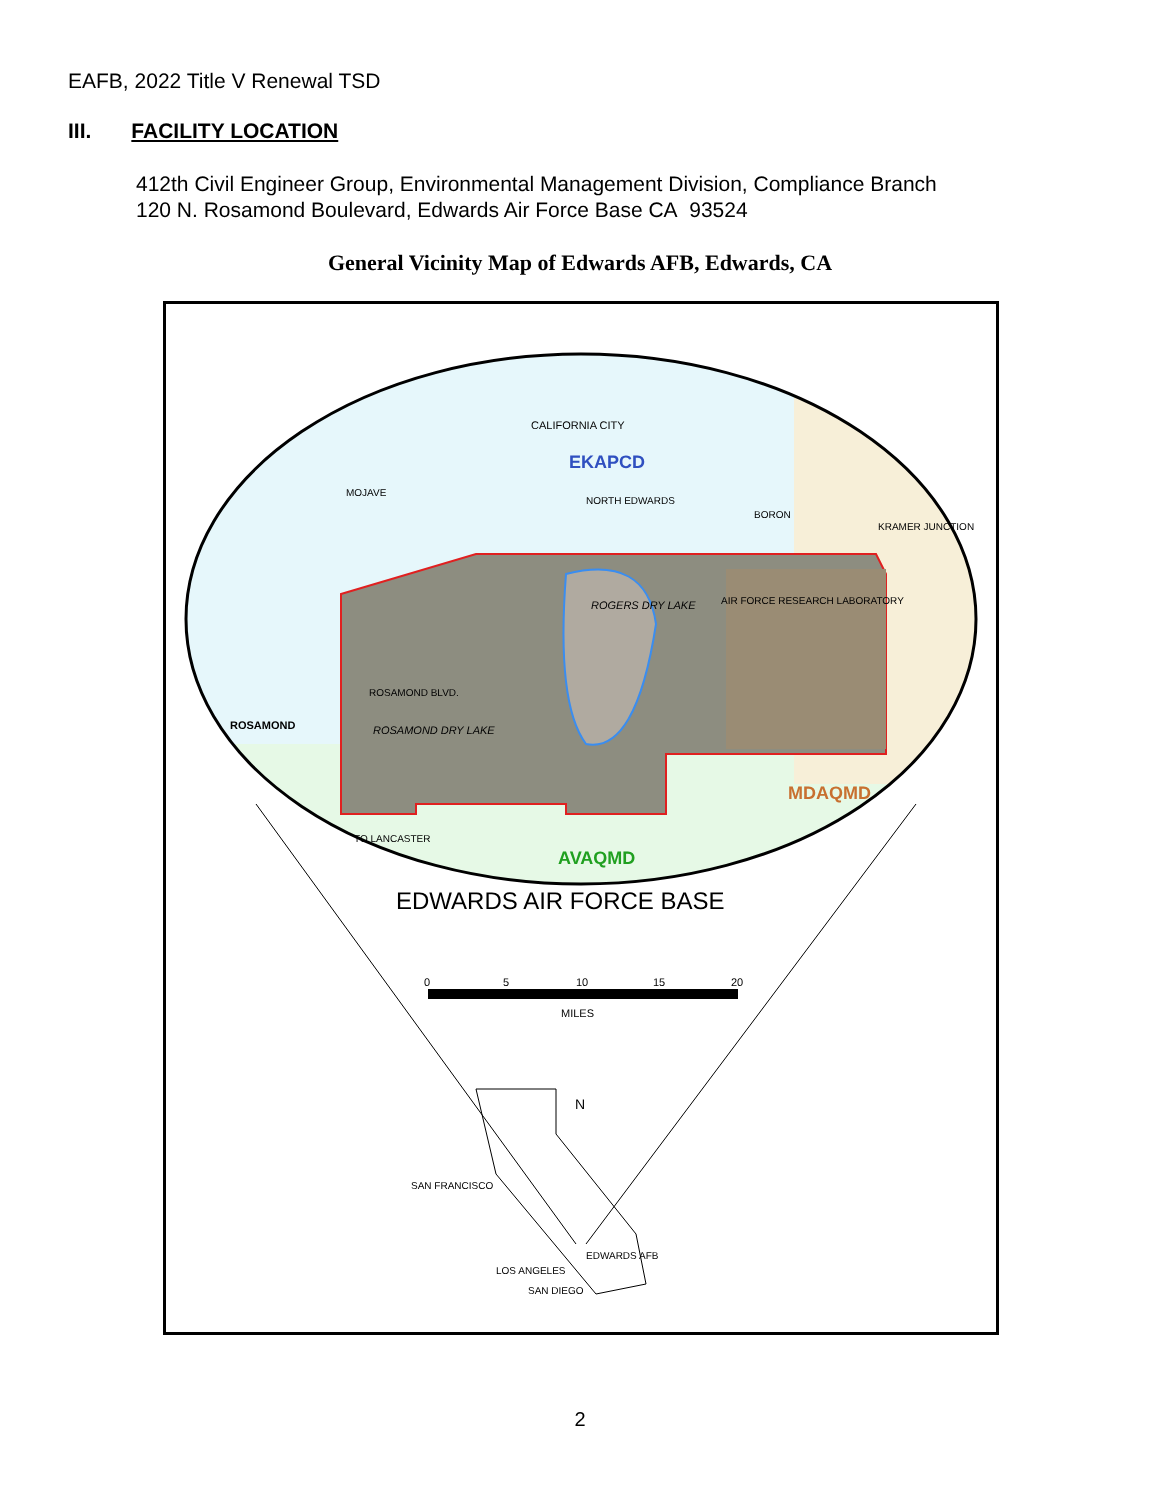EAFB, 2022 Title V Renewal TSD
III. FACILITY LOCATION
412th Civil Engineer Group, Environmental Management Division, Compliance Branch
120 N. Rosamond Boulevard, Edwards Air Force Base CA 93524
General Vicinity Map of Edwards AFB, Edwards, CA
CALIFORNIA CITY
EKAPCD
MOJAVE
NORTH EDWARDS
BORON
KRAMER JUNCTION
ROGERS DRY LAKE
AIR FORCE RESEARCH LABORATORY
ROSAMOND BLVD.
ROSAMOND
ROSAMOND DRY LAKE
TO LANCASTER
MDAQMD
AVAQMD
EDWARDS AIR FORCE BASE
0
5
10
15
20
MILES
N
SAN FRANCISCO
EDWARDS AFB
LOS ANGELES
SAN DIEGO
2